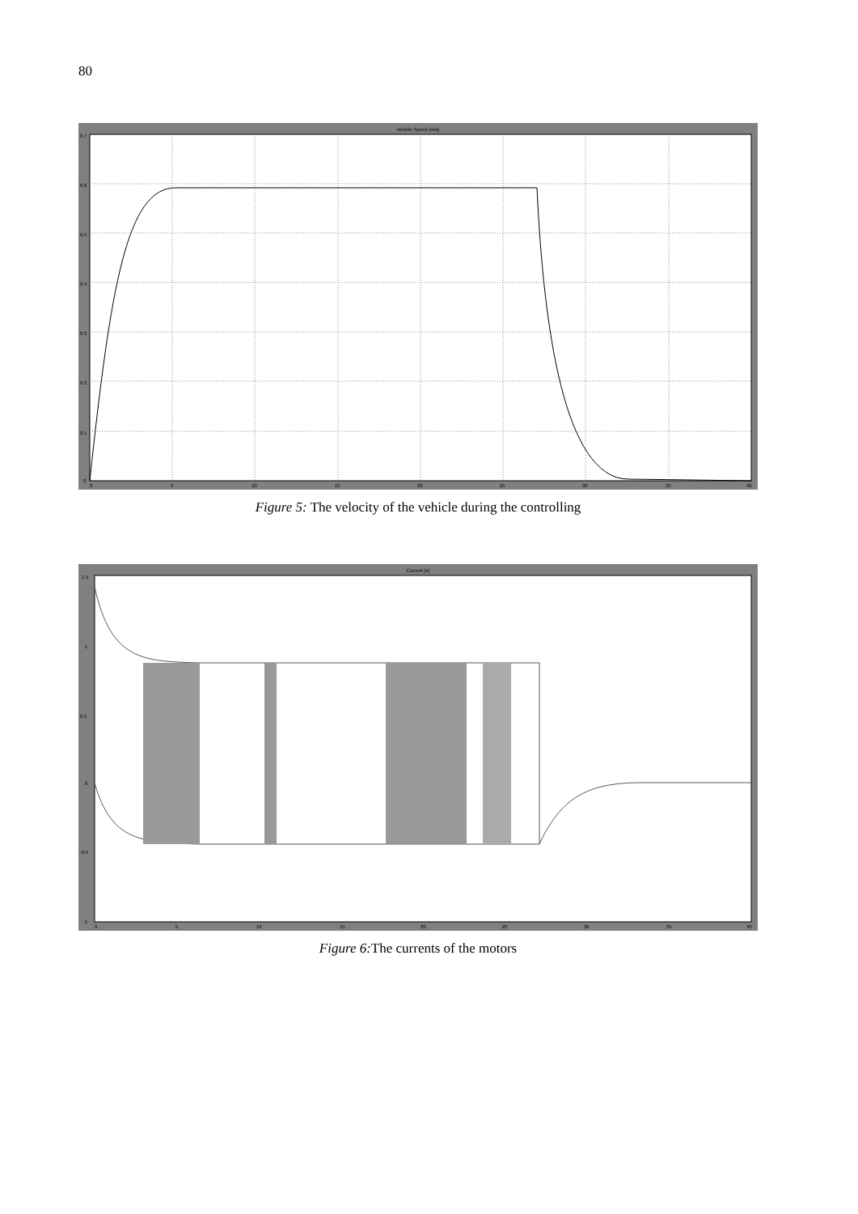80
Vehicle Speed [m/s]
0.7
0.6
0.5
0.4
0.3
0.2
0.1
0
0
5
10
15
20
25
30
35
40
Figure 5: The velocity of the vehicle during the controlling
Current [A]
1.5
1
0.5
0
-0.5
-1
0
5
10
15
20
25
30
35
40
Figure 6: The currents of the motors